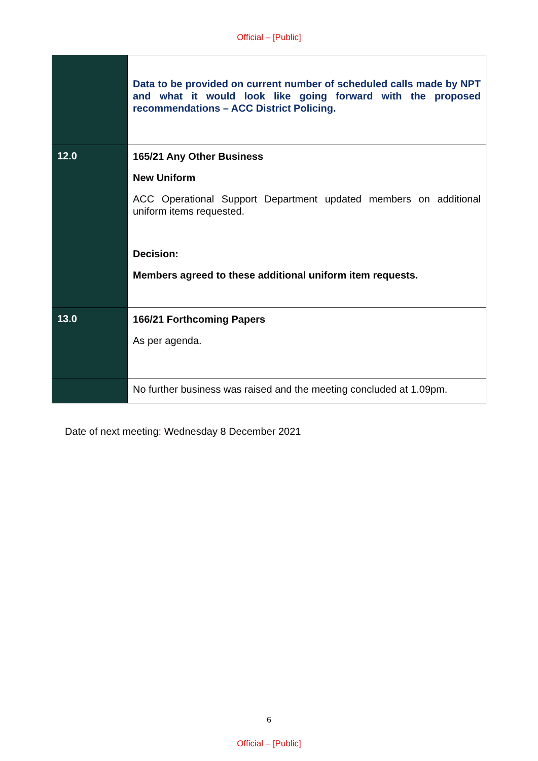Official – [Public]
| | Data to be provided on current number of scheduled calls made by NPT and what it would look like going forward with the proposed recommendations – ACC District Policing. |
| 12.0 | 165/21 Any Other Business New Uniform ACC Operational Support Department updated members on additional uniform items requested. Decision: Members agreed to these additional uniform item requests. |
| 13.0 | 166/21 Forthcoming Papers As per agenda. |
| | No further business was raised and the meeting concluded at 1.09pm. |
Date of next meeting: Wednesday 8 December 2021
6
Official – [Public]